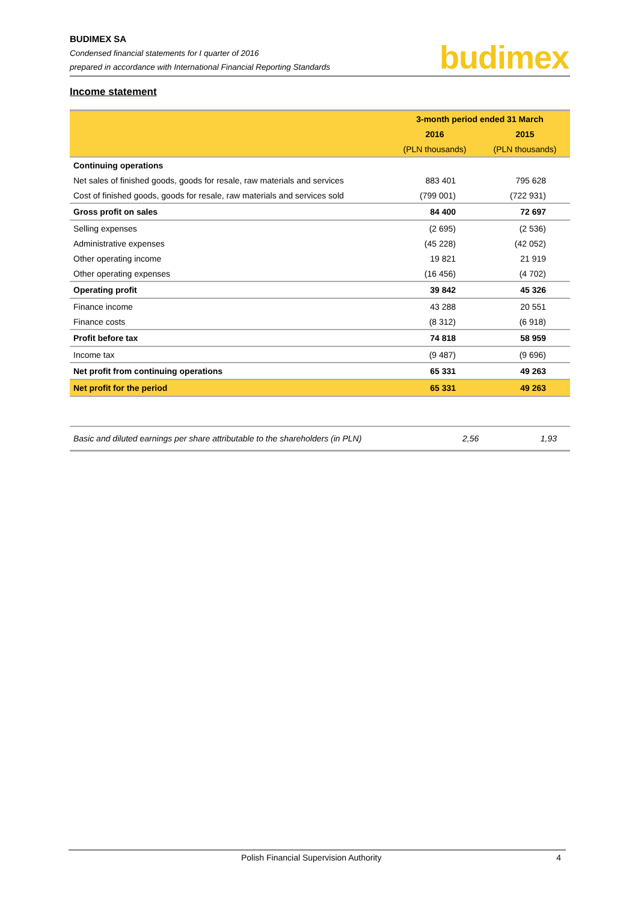BUDIMEX SA
Condensed financial statements for I quarter of 2016
prepared in accordance with International Financial Reporting Standards
budimex
Income statement
| | 3-month period ended 31 March | |
| --- | --- | --- |
| | 2016 | 2015 |
| | (PLN thousands) | (PLN thousands) |
| Continuing operations | | |
| Net sales of finished goods, goods for resale, raw materials and services | 883 401 | 795 628 |
| Cost of finished goods, goods for resale, raw materials and services sold | (799 001) | (722 931) |
| Gross profit on sales | 84 400 | 72 697 |
| Selling expenses | (2 695) | (2 536) |
| Administrative expenses | (45 228) | (42 052) |
| Other operating income | 19 821 | 21 919 |
| Other operating expenses | (16 456) | (4 702) |
| Operating profit | 39 842 | 45 326 |
| Finance income | 43 288 | 20 551 |
| Finance costs | (8 312) | (6 918) |
| Profit before tax | 74 818 | 58 959 |
| Income tax | (9 487) | (9 696) |
| Net profit from continuing operations | 65 331 | 49 263 |
| Net profit for the period | 65 331 | 49 263 |
| Basic and diluted earnings per share attributable to the shareholders (in PLN) | 2,56 | 1,93 |
Polish Financial Supervision Authority 4